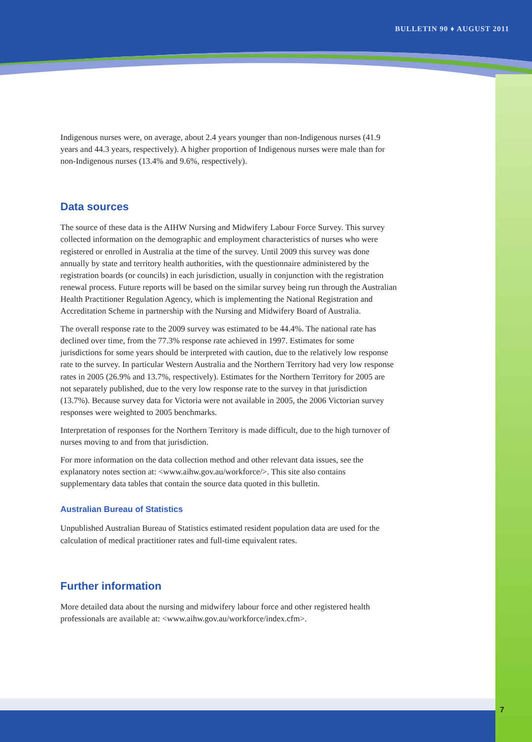BULLETIN 90 ♦ AUGUST 2011
7
Indigenous nurses were, on average, about 2.4 years younger than non-Indigenous nurses (41.9 years and 44.3 years, respectively). A higher proportion of Indigenous nurses were male than for non-Indigenous nurses (13.4% and 9.6%, respectively).
Data sources
The source of these data is the AIHW Nursing and Midwifery Labour Force Survey. This survey collected information on the demographic and employment characteristics of nurses who were registered or enrolled in Australia at the time of the survey. Until 2009 this survey was done annually by state and territory health authorities, with the questionnaire administered by the registration boards (or councils) in each jurisdiction, usually in conjunction with the registration renewal process. Future reports will be based on the similar survey being run through the Australian Health Practitioner Regulation Agency, which is implementing the National Registration and Accreditation Scheme in partnership with the Nursing and Midwifery Board of Australia.
The overall response rate to the 2009 survey was estimated to be 44.4%. The national rate has declined over time, from the 77.3% response rate achieved in 1997. Estimates for some jurisdictions for some years should be interpreted with caution, due to the relatively low response rate to the survey. In particular Western Australia and the Northern Territory had very low response rates in 2005 (26.9% and 13.7%, respectively). Estimates for the Northern Territory for 2005 are not separately published, due to the very low response rate to the survey in that jurisdiction (13.7%). Because survey data for Victoria were not available in 2005, the 2006 Victorian survey responses were weighted to 2005 benchmarks.
Interpretation of responses for the Northern Territory is made difficult, due to the high turnover of nurses moving to and from that jurisdiction.
For more information on the data collection method and other relevant data issues, see the explanatory notes section at: <www.aihw.gov.au/workforce/>. This site also contains supplementary data tables that contain the source data quoted in this bulletin.
Australian Bureau of Statistics
Unpublished Australian Bureau of Statistics estimated resident population data are used for the calculation of medical practitioner rates and full-time equivalent rates.
Further information
More detailed data about the nursing and midwifery labour force and other registered health professionals are available at: <www.aihw.gov.au/workforce/index.cfm>.